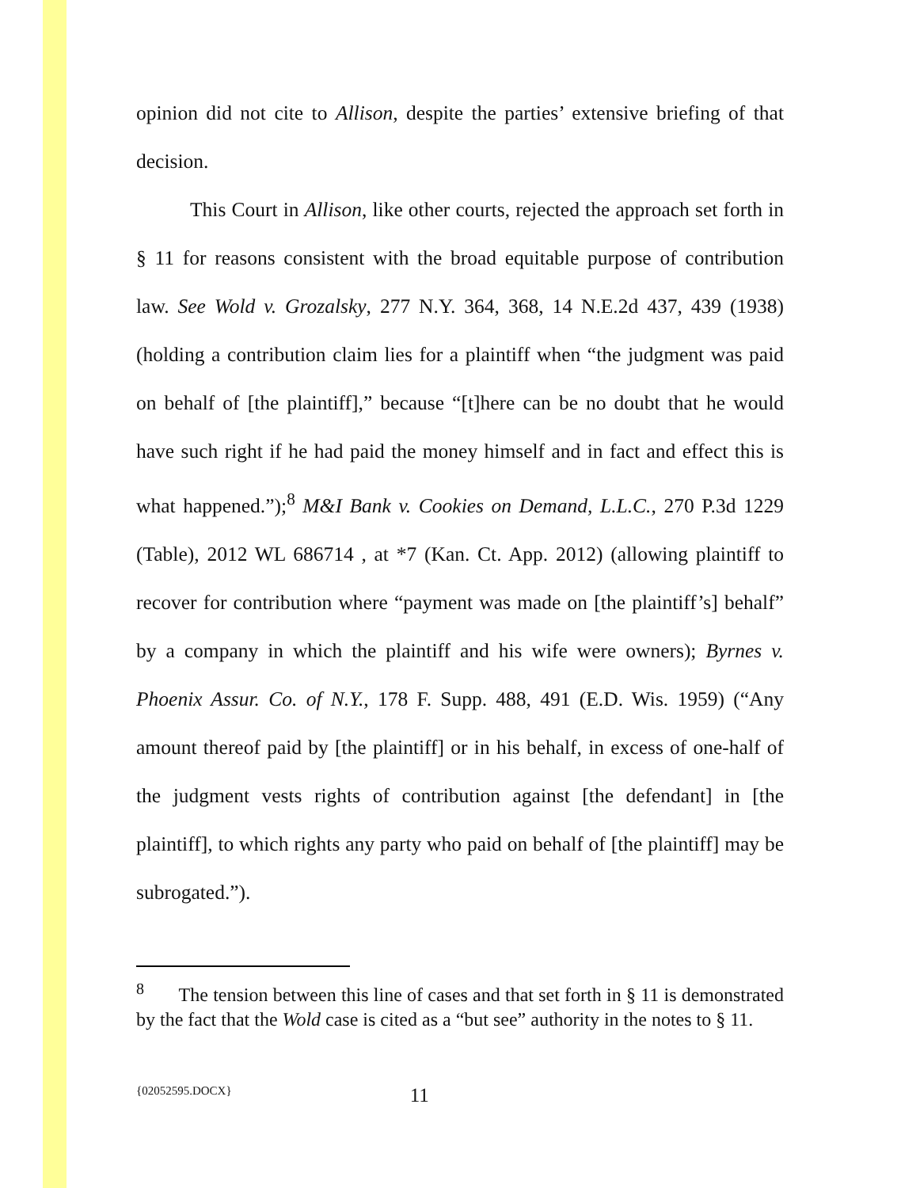opinion did not cite to Allison, despite the parties’ extensive briefing of that decision.
This Court in Allison, like other courts, rejected the approach set forth in § 11 for reasons consistent with the broad equitable purpose of contribution law. See Wold v. Grozalsky, 277 N.Y. 364, 368, 14 N.E.2d 437, 439 (1938) (holding a contribution claim lies for a plaintiff when “the judgment was paid on behalf of [the plaintiff],” because “[t]here can be no doubt that he would have such right if he had paid the money himself and in fact and effect this is what happened.”);<sup>8</sup> M&I Bank v. Cookies on Demand, L.L.C., 270 P.3d 1229 (Table), 2012 WL 686714 , at *7 (Kan. Ct. App. 2012) (allowing plaintiff to recover for contribution where “payment was made on [the plaintiff’s] behalf” by a company in which the plaintiff and his wife were owners); Byrnes v. Phoenix Assur. Co. of N.Y., 178 F. Supp. 488, 491 (E.D. Wis. 1959) (“Any amount thereof paid by [the plaintiff] or in his behalf, in excess of one-half of the judgment vests rights of contribution against [the defendant] in [the plaintiff], to which rights any party who paid on behalf of [the plaintiff] may be subrogated.”).
<sup>8</sup> The tension between this line of cases and that set forth in § 11 is demonstrated by the fact that the Wold case is cited as a “but see” authority in the notes to § 11.
{02052595.DOCX} 11